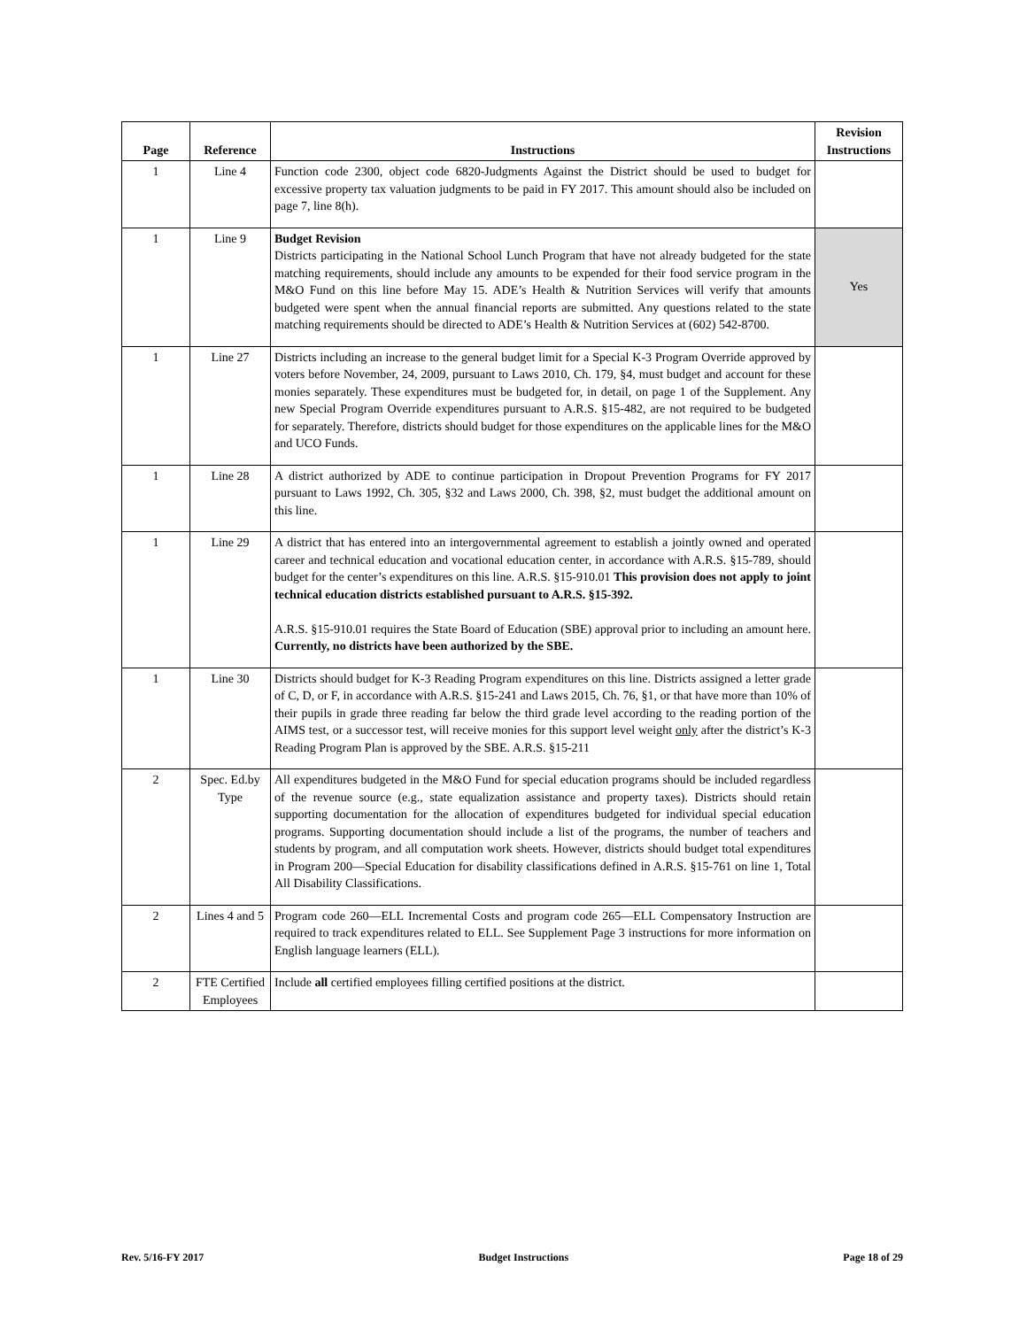| Page | Reference | Instructions | Revision Instructions |
| --- | --- | --- | --- |
| 1 | Line 4 | Function code 2300, object code 6820-Judgments Against the District should be used to budget for excessive property tax valuation judgments to be paid in FY 2017. This amount should also be included on page 7, line 8(h). | |
| 1 | Line 9 | Budget Revision Districts participating in the National School Lunch Program that have not already budgeted for the state matching requirements, should include any amounts to be expended for their food service program in the M&O Fund on this line before May 15. ADE’s Health & Nutrition Services will verify that amounts budgeted were spent when the annual financial reports are submitted. Any questions related to the state matching requirements should be directed to ADE’s Health & Nutrition Services at (602) 542-8700. | Yes |
| 1 | Line 27 | Districts including an increase to the general budget limit for a Special K-3 Program Override approved by voters before November, 24, 2009, pursuant to Laws 2010, Ch. 179, §4, must budget and account for these monies separately. These expenditures must be budgeted for, in detail, on page 1 of the Supplement. Any new Special Program Override expenditures pursuant to A.R.S. §15-482, are not required to be budgeted for separately. Therefore, districts should budget for those expenditures on the applicable lines for the M&O and UCO Funds. | |
| 1 | Line 28 | A district authorized by ADE to continue participation in Dropout Prevention Programs for FY 2017 pursuant to Laws 1992, Ch. 305, §32 and Laws 2000, Ch. 398, §2, must budget the additional amount on this line. | |
| 1 | Line 29 | A district that has entered into an intergovernmental agreement to establish a jointly owned and operated career and technical education and vocational education center, in accordance with A.R.S. §15-789, should budget for the center’s expenditures on this line. A.R.S. §15-910.01 This provision does not apply to joint technical education districts established pursuant to A.R.S. §15-392. A.R.S. §15-910.01 requires the State Board of Education (SBE) approval prior to including an amount here. Currently, no districts have been authorized by the SBE. | |
| 1 | Line 30 | Districts should budget for K-3 Reading Program expenditures on this line. Districts assigned a letter grade of C, D, or F, in accordance with A.R.S. §15-241 and Laws 2015, Ch. 76, §1, or that have more than 10% of their pupils in grade three reading far below the third grade level according to the reading portion of the AIMS test, or a successor test, will receive monies for this support level weight only after the district’s K-3 Reading Program Plan is approved by the SBE. A.R.S. §15-211 | |
| 2 | Spec. Ed.by Type | All expenditures budgeted in the M&O Fund for special education programs should be included regardless of the revenue source (e.g., state equalization assistance and property taxes). Districts should retain supporting documentation for the allocation of expenditures budgeted for individual special education programs. Supporting documentation should include a list of the programs, the number of teachers and students by program, and all computation work sheets. However, districts should budget total expenditures in Program 200—Special Education for disability classifications defined in A.R.S. §15-761 on line 1, Total All Disability Classifications. | |
| 2 | Lines 4 and 5 | Program code 260—ELL Incremental Costs and program code 265—ELL Compensatory Instruction are required to track expenditures related to ELL. See Supplement Page 3 instructions for more information on English language learners (ELL). | |
| 2 | FTE Certified Employees | Include all certified employees filling certified positions at the district. | |
Rev. 5/16-FY 2017 Budget Instructions Page 18 of 29